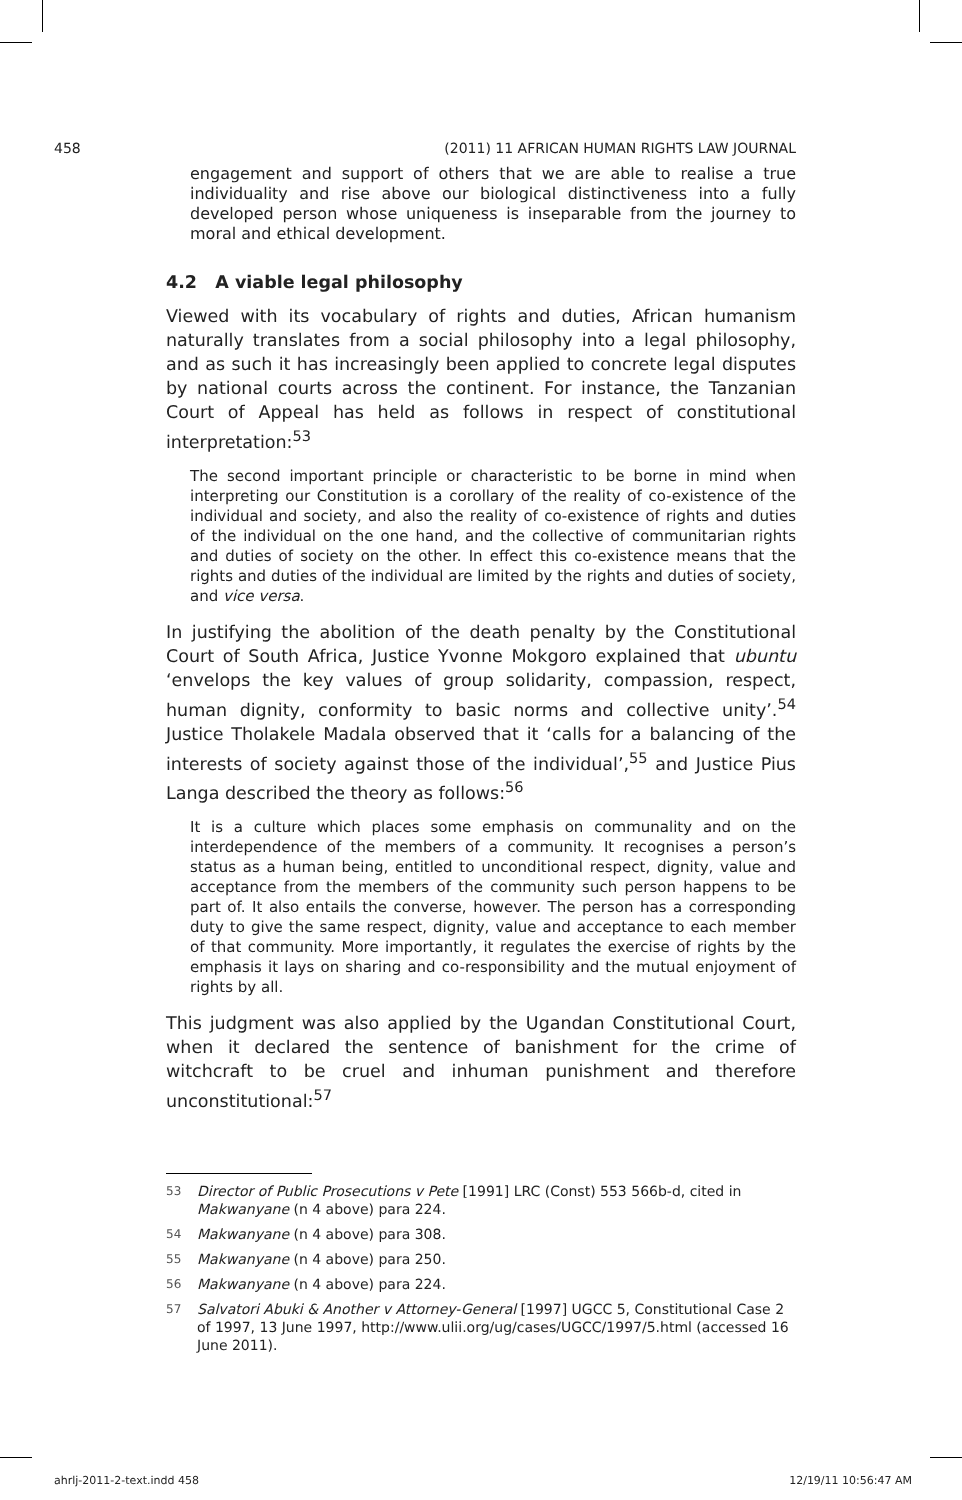458 (2011) 11 AFRICAN HUMAN RIGHTS LAW JOURNAL
engagement and support of others that we are able to realise a true individuality and rise above our biological distinctiveness into a fully developed person whose uniqueness is inseparable from the journey to moral and ethical development.
4.2 A viable legal philosophy
Viewed with its vocabulary of rights and duties, African humanism naturally translates from a social philosophy into a legal philosophy, and as such it has increasingly been applied to concrete legal disputes by national courts across the continent. For instance, the Tanzanian Court of Appeal has held as follows in respect of constitutional interpretation:<sup>53</sup>
The second important principle or characteristic to be borne in mind when interpreting our Constitution is a corollary of the reality of co-existence of the individual and society, and also the reality of co-existence of rights and duties of the individual on the one hand, and the collective of communitarian rights and duties of society on the other. In effect this co-existence means that the rights and duties of the individual are limited by the rights and duties of society, and vice versa.
In justifying the abolition of the death penalty by the Constitutional Court of South Africa, Justice Yvonne Mokgoro explained that ubuntu ‘envelops the key values of group solidarity, compassion, respect, human dignity, conformity to basic norms and collective unity’.<sup>54</sup> Justice Tholakele Madala observed that it ‘calls for a balancing of the interests of society against those of the individual’,<sup>55</sup> and Justice Pius Langa described the theory as follows:<sup>56</sup>
It is a culture which places some emphasis on communality and on the interdependence of the members of a community. It recognises a person’s status as a human being, entitled to unconditional respect, dignity, value and acceptance from the members of the community such person happens to be part of. It also entails the converse, however. The person has a corresponding duty to give the same respect, dignity, value and acceptance to each member of that community. More importantly, it regulates the exercise of rights by the emphasis it lays on sharing and co-responsibility and the mutual enjoyment of rights by all.
This judgment was also applied by the Ugandan Constitutional Court, when it declared the sentence of banishment for the crime of witchcraft to be cruel and inhuman punishment and therefore unconstitutional:<sup>57</sup>
53 Director of Public Prosecutions v Pete [1991] LRC (Const) 553 566b-d, cited in Makwanyane (n 4 above) para 224.
54 Makwanyane (n 4 above) para 308.
55 Makwanyane (n 4 above) para 250.
56 Makwanyane (n 4 above) para 224.
57 Salvatori Abuki & Another v Attorney-General [1997] UGCC 5, Constitutional Case 2 of 1997, 13 June 1997, http://www.ulii.org/ug/cases/UGCC/1997/5.html (accessed 16 June 2011).
ahrlj-2011-2-text.indd 458 12/19/11 10:56:47 AM